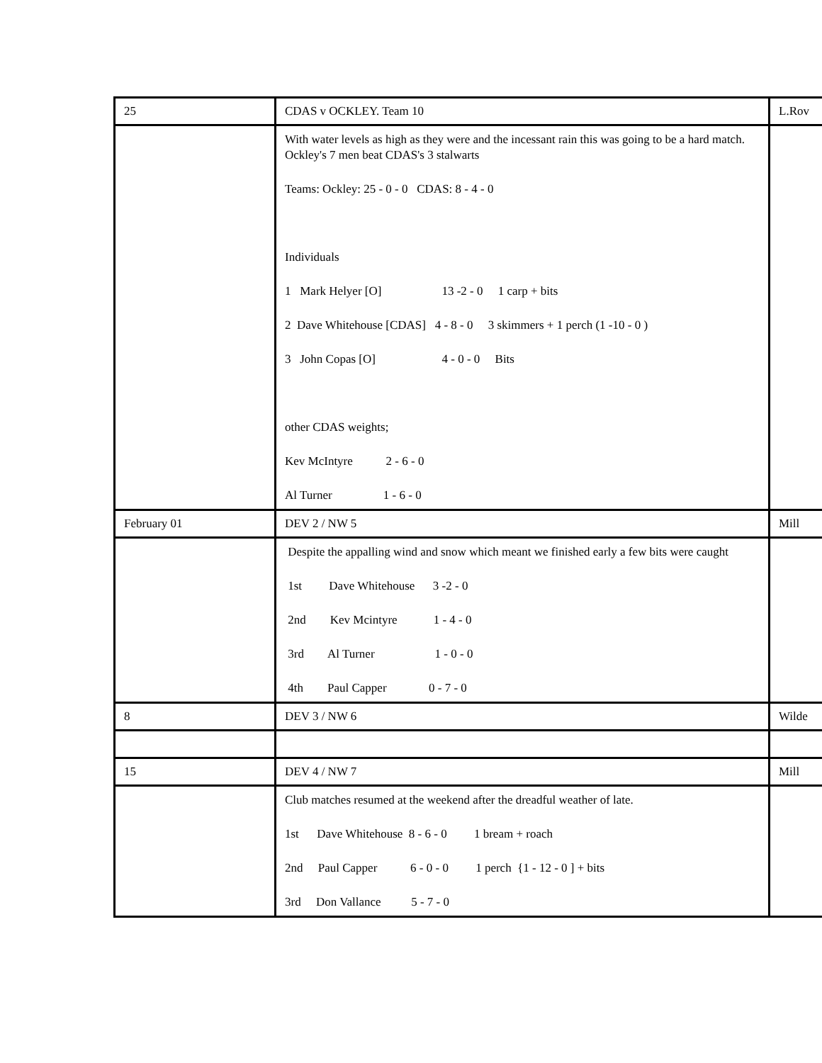| 25 | CDAS v OCKLEY. Team 10 | L.Rov |
| | With water levels as high as they were and the incessant rain this was going to be a hard match. Ockley's 7 men beat CDAS's 3 stalwarts Teams: Ockley: 25 - 0 - 0 CDAS: 8 - 4 - 0 Individuals 1 Mark Helyer [O] 13 -2 - 0 1 carp + bits 2 Dave Whitehouse [CDAS] 4 - 8 - 0 3 skimmers + 1 perch (1 -10 - 0 ) 3 John Copas [O] 4 - 0 - 0 Bits other CDAS weights; Kev McIntyre 2 - 6 - 0 Al Turner 1 - 6 - 0 | |
| February 01 | DEV 2 / NW 5 | Mill |
| | Despite the appalling wind and snow which meant we finished early a few bits were caught 1st Dave Whitehouse 3 -2 - 0 2nd Kev Mcintyre 1 - 4 - 0 3rd Al Turner 1 - 0 - 0 4th Paul Capper 0 - 7 - 0 | |
| 8 | DEV 3 / NW 6 | Wilde |
| 15 | DEV 4 / NW 7 | Mill |
| | Club matches resumed at the weekend after the dreadful weather of late. 1st Dave Whitehouse 8 - 6 - 0 1 bream + roach 2nd Paul Capper 6 - 0 - 0 1 perch {1 - 12 - 0 ] + bits 3rd Don Vallance 5 - 7 - 0 | |